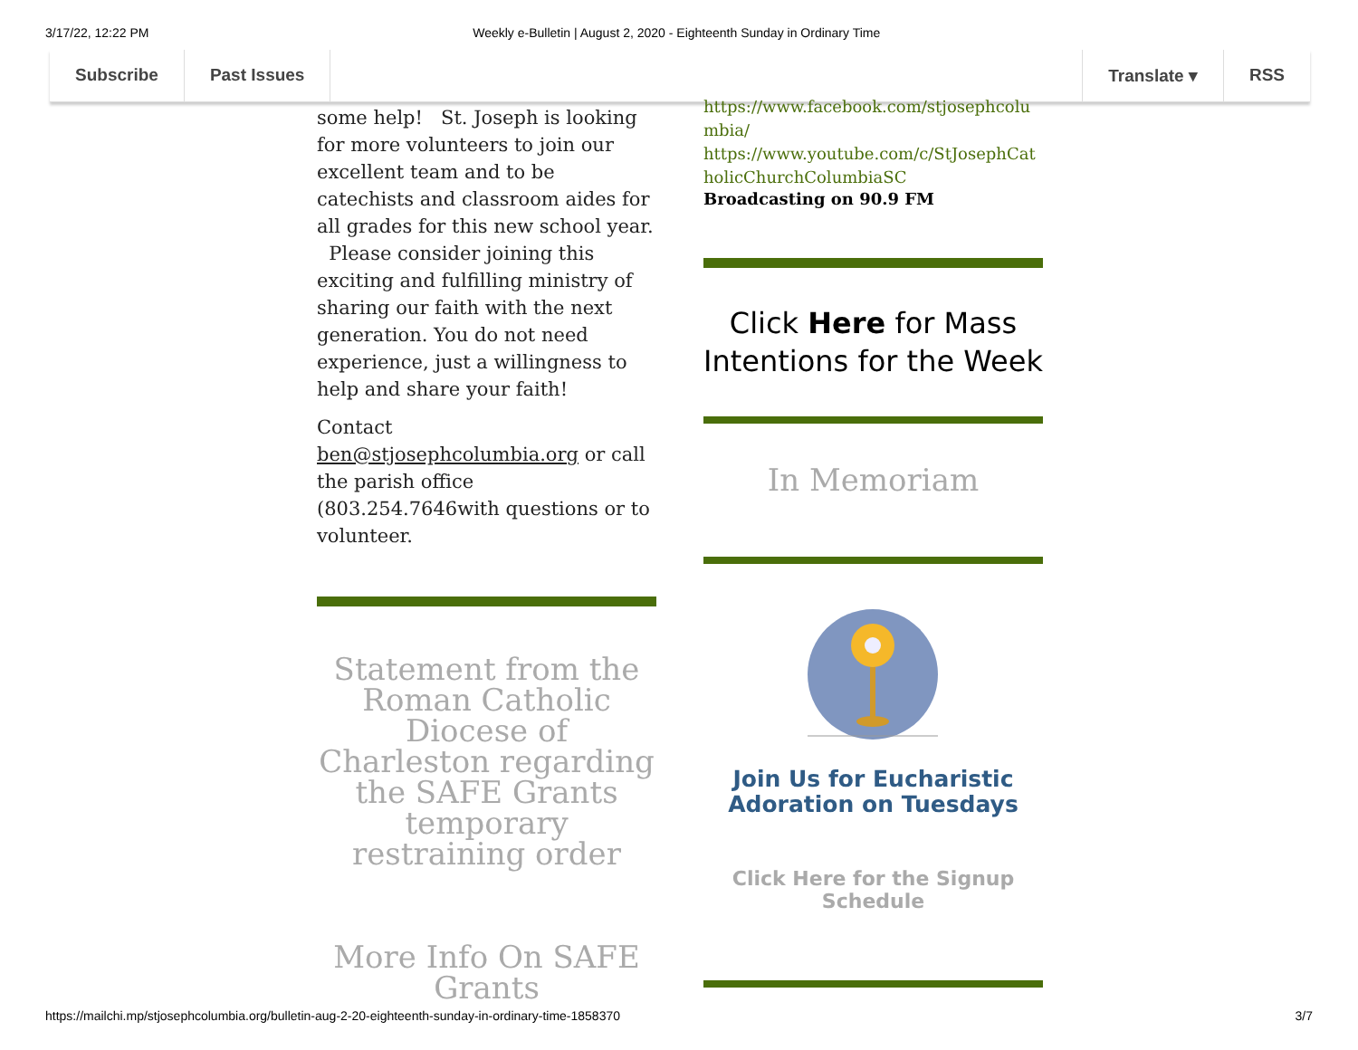3/17/22, 12:22 PM Weekly e-Bulletin | August 2, 2020 - Eighteenth Sunday in Ordinary Time
Subscribe Past Issues Translate ▾ RSS
some help! St. Joseph is looking for more volunteers to join our excellent team and to be catechists and classroom aides for all grades for this new school year. Please consider joining this exciting and fulfilling ministry of sharing our faith with the next generation. You do not need experience, just a willingness to help and share your faith!
Contact ben@stjosephcolumbia.org or call the parish office (803.254.7646with questions or to volunteer.
Statement from the Roman Catholic Diocese of Charleston regarding the SAFE Grants temporary restraining order
More Info On SAFE Grants
https://www.facebook.com/stjosephcolumbia/
https://www.youtube.com/c/StJosephCatholicChurchColumbiaSC
Broadcasting on 90.9 FM
Click Here for Mass Intentions for the Week
In Memoriam
Join Us for Eucharistic Adoration on Tuesdays
Click Here for the Signup Schedule
https://mailchi.mp/stjosephcolumbia.org/bulletin-aug-2-20-eighteenth-sunday-in-ordinary-time-1858370 3/7